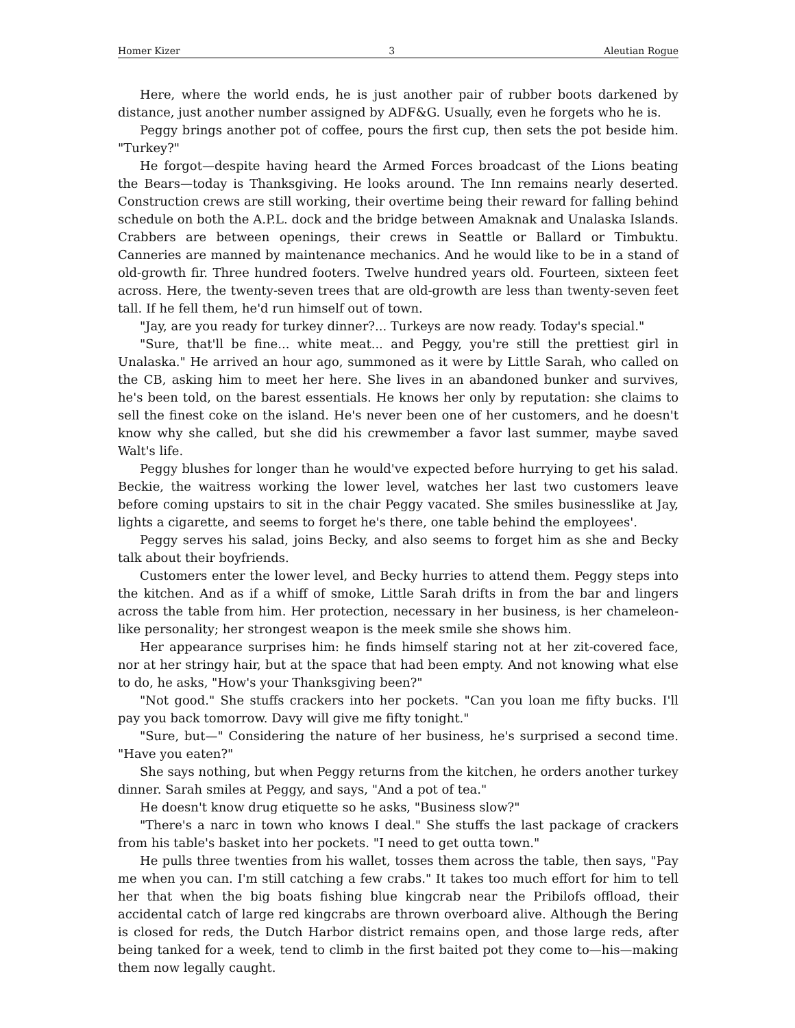Homer Kizer 3 Aleutian Rogue
Here, where the world ends, he is just another pair of rubber boots darkened by distance, just another number assigned by ADF&G. Usually, even he forgets who he is.
Peggy brings another pot of coffee, pours the first cup, then sets the pot beside him. "Turkey?"
He forgot—despite having heard the Armed Forces broadcast of the Lions beating the Bears—today is Thanksgiving. He looks around. The Inn remains nearly deserted. Construction crews are still working, their overtime being their reward for falling behind schedule on both the A.P.L. dock and the bridge between Amaknak and Unalaska Islands. Crabbers are between openings, their crews in Seattle or Ballard or Timbuktu. Canneries are manned by maintenance mechanics. And he would like to be in a stand of old-growth fir. Three hundred footers. Twelve hundred years old. Fourteen, sixteen feet across. Here, the twenty-seven trees that are old-growth are less than twenty-seven feet tall. If he fell them, he'd run himself out of town.
"Jay, are you ready for turkey dinner?... Turkeys are now ready. Today's special."
"Sure, that'll be fine... white meat... and Peggy, you're still the prettiest girl in Unalaska." He arrived an hour ago, summoned as it were by Little Sarah, who called on the CB, asking him to meet her here. She lives in an abandoned bunker and survives, he's been told, on the barest essentials. He knows her only by reputation: she claims to sell the finest coke on the island. He's never been one of her customers, and he doesn't know why she called, but she did his crewmember a favor last summer, maybe saved Walt's life.
Peggy blushes for longer than he would've expected before hurrying to get his salad. Beckie, the waitress working the lower level, watches her last two customers leave before coming upstairs to sit in the chair Peggy vacated. She smiles businesslike at Jay, lights a cigarette, and seems to forget he's there, one table behind the employees'.
Peggy serves his salad, joins Becky, and also seems to forget him as she and Becky talk about their boyfriends.
Customers enter the lower level, and Becky hurries to attend them. Peggy steps into the kitchen. And as if a whiff of smoke, Little Sarah drifts in from the bar and lingers across the table from him. Her protection, necessary in her business, is her chameleon-like personality; her strongest weapon is the meek smile she shows him.
Her appearance surprises him: he finds himself staring not at her zit-covered face, nor at her stringy hair, but at the space that had been empty. And not knowing what else to do, he asks, "How's your Thanksgiving been?"
"Not good." She stuffs crackers into her pockets. "Can you loan me fifty bucks. I'll pay you back tomorrow. Davy will give me fifty tonight."
"Sure, but—" Considering the nature of her business, he's surprised a second time. "Have you eaten?"
She says nothing, but when Peggy returns from the kitchen, he orders another turkey dinner. Sarah smiles at Peggy, and says, "And a pot of tea."
He doesn't know drug etiquette so he asks, "Business slow?"
"There's a narc in town who knows I deal." She stuffs the last package of crackers from his table's basket into her pockets. "I need to get outta town."
He pulls three twenties from his wallet, tosses them across the table, then says, "Pay me when you can. I'm still catching a few crabs." It takes too much effort for him to tell her that when the big boats fishing blue kingcrab near the Pribilofs offload, their accidental catch of large red kingcrabs are thrown overboard alive. Although the Bering is closed for reds, the Dutch Harbor district remains open, and those large reds, after being tanked for a week, tend to climb in the first baited pot they come to—his—making them now legally caught.